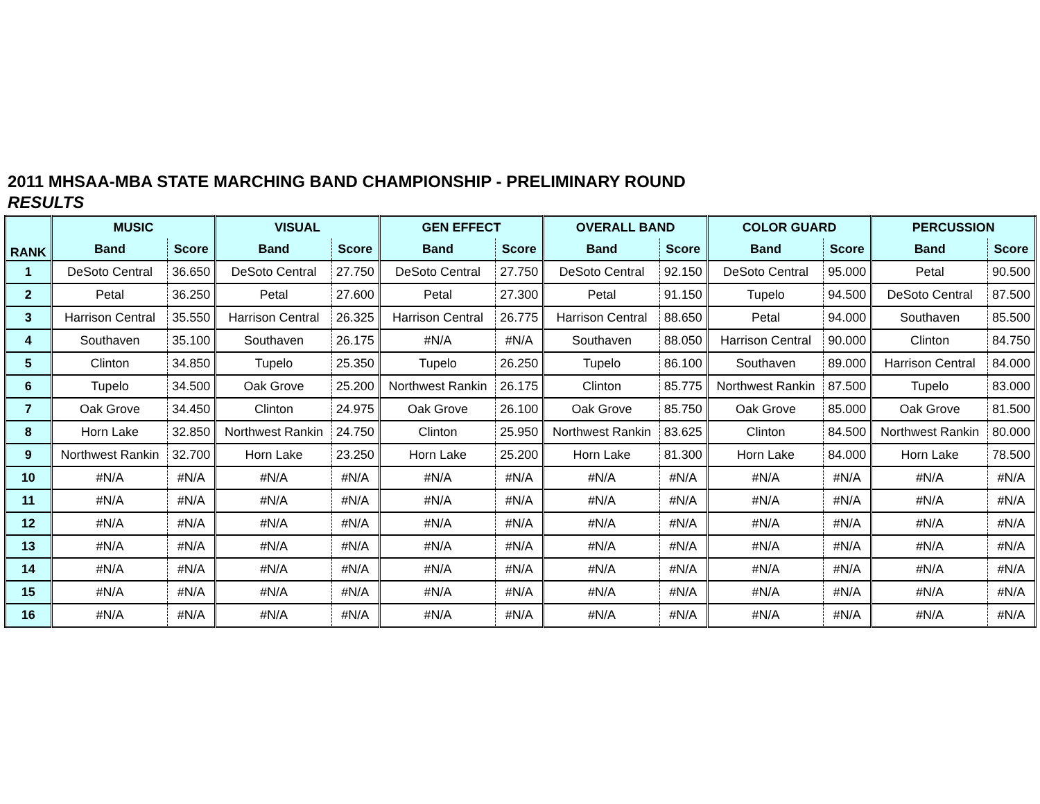2011 MHSAA-MBA STATE MARCHING BAND CHAMPIONSHIP - PRELIMINARY ROUND
RESULTS
| RANK | MUSIC | | VISUAL | | GEN EFFECT | | OVERALL BAND | | COLOR GUARD | | PERCUSSION | |
| --- | --- | --- | --- | --- | --- | --- | --- | --- | --- | --- | --- | --- |
| | Band | Score | Band | Score | Band | Score | Band | Score | Band | Score | Band | Score |
| 1 | DeSoto Central | 36.650 | DeSoto Central | 27.750 | DeSoto Central | 27.750 | DeSoto Central | 92.150 | DeSoto Central | 95.000 | Petal | 90.500 |
| 2 | Petal | 36.250 | Petal | 27.600 | Petal | 27.300 | Petal | 91.150 | Tupelo | 94.500 | DeSoto Central | 87.500 |
| 3 | Harrison Central | 35.550 | Harrison Central | 26.325 | Harrison Central | 26.775 | Harrison Central | 88.650 | Petal | 94.000 | Southaven | 85.500 |
| 4 | Southaven | 35.100 | Southaven | 26.175 | #N/A | #N/A | Southaven | 88.050 | Harrison Central | 90.000 | Clinton | 84.750 |
| 5 | Clinton | 34.850 | Tupelo | 25.350 | Tupelo | 26.250 | Tupelo | 86.100 | Southaven | 89.000 | Harrison Central | 84.000 |
| 6 | Tupelo | 34.500 | Oak Grove | 25.200 | Northwest Rankin | 26.175 | Clinton | 85.775 | Northwest Rankin | 87.500 | Tupelo | 83.000 |
| 7 | Oak Grove | 34.450 | Clinton | 24.975 | Oak Grove | 26.100 | Oak Grove | 85.750 | Oak Grove | 85.000 | Oak Grove | 81.500 |
| 8 | Horn Lake | 32.850 | Northwest Rankin | 24.750 | Clinton | 25.950 | Northwest Rankin | 83.625 | Clinton | 84.500 | Northwest Rankin | 80.000 |
| 9 | Northwest Rankin | 32.700 | Horn Lake | 23.250 | Horn Lake | 25.200 | Horn Lake | 81.300 | Horn Lake | 84.000 | Horn Lake | 78.500 |
| 10 | #N/A | #N/A | #N/A | #N/A | #N/A | #N/A | #N/A | #N/A | #N/A | #N/A | #N/A | #N/A |
| 11 | #N/A | #N/A | #N/A | #N/A | #N/A | #N/A | #N/A | #N/A | #N/A | #N/A | #N/A | #N/A |
| 12 | #N/A | #N/A | #N/A | #N/A | #N/A | #N/A | #N/A | #N/A | #N/A | #N/A | #N/A | #N/A |
| 13 | #N/A | #N/A | #N/A | #N/A | #N/A | #N/A | #N/A | #N/A | #N/A | #N/A | #N/A | #N/A |
| 14 | #N/A | #N/A | #N/A | #N/A | #N/A | #N/A | #N/A | #N/A | #N/A | #N/A | #N/A | #N/A |
| 15 | #N/A | #N/A | #N/A | #N/A | #N/A | #N/A | #N/A | #N/A | #N/A | #N/A | #N/A | #N/A |
| 16 | #N/A | #N/A | #N/A | #N/A | #N/A | #N/A | #N/A | #N/A | #N/A | #N/A | #N/A | #N/A |